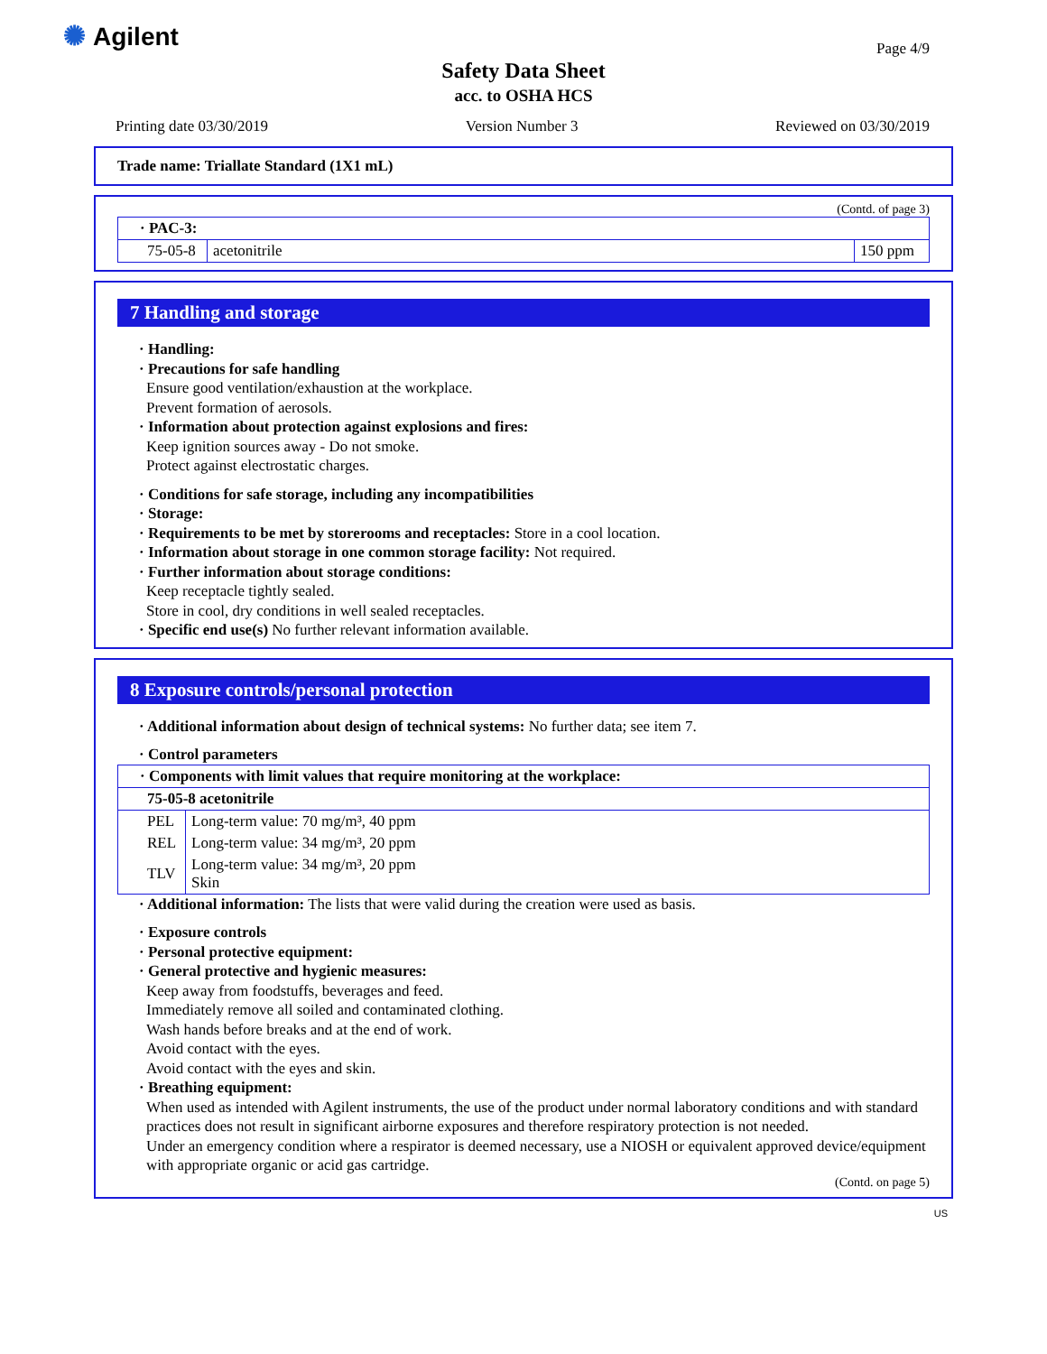✺ Agilent Page 4/9
Safety Data Sheet
acc. to OSHA HCS
Printing date 03/30/2019 Version Number 3 Reviewed on 03/30/2019
Trade name: Triallate Standard (1X1 mL)
(Contd. of page 3)
| · PAC-3: | | |
| 75-05-8 | acetonitrile | 150 ppm |
7 Handling and storage
· Handling:
· Precautions for safe handling
Ensure good ventilation/exhaustion at the workplace.
Prevent formation of aerosols.
· Information about protection against explosions and fires:
Keep ignition sources away - Do not smoke.
Protect against electrostatic charges.
· Conditions for safe storage, including any incompatibilities
· Storage:
· Requirements to be met by storerooms and receptacles: Store in a cool location.
· Information about storage in one common storage facility: Not required.
· Further information about storage conditions:
Keep receptacle tightly sealed.
Store in cool, dry conditions in well sealed receptacles.
· Specific end use(s) No further relevant information available.
8 Exposure controls/personal protection
· Additional information about design of technical systems: No further data; see item 7.
· Control parameters
| · Components with limit values that require monitoring at the workplace: | |
| 75-05-8 acetonitrile | |
| PEL | Long-term value: 70 mg/m³, 40 ppm |
| REL | Long-term value: 34 mg/m³, 20 ppm |
| TLV | Long-term value: 34 mg/m³, 20 ppm Skin |
· Additional information: The lists that were valid during the creation were used as basis.
· Exposure controls
· Personal protective equipment:
· General protective and hygienic measures:
Keep away from foodstuffs, beverages and feed.
Immediately remove all soiled and contaminated clothing.
Wash hands before breaks and at the end of work.
Avoid contact with the eyes.
Avoid contact with the eyes and skin.
· Breathing equipment:
When used as intended with Agilent instruments, the use of the product under normal laboratory conditions and with standard practices does not result in significant airborne exposures and therefore respiratory protection is not needed.
Under an emergency condition where a respirator is deemed necessary, use a NIOSH or equivalent approved device/equipment with appropriate organic or acid gas cartridge.
(Contd. on page 5)
US